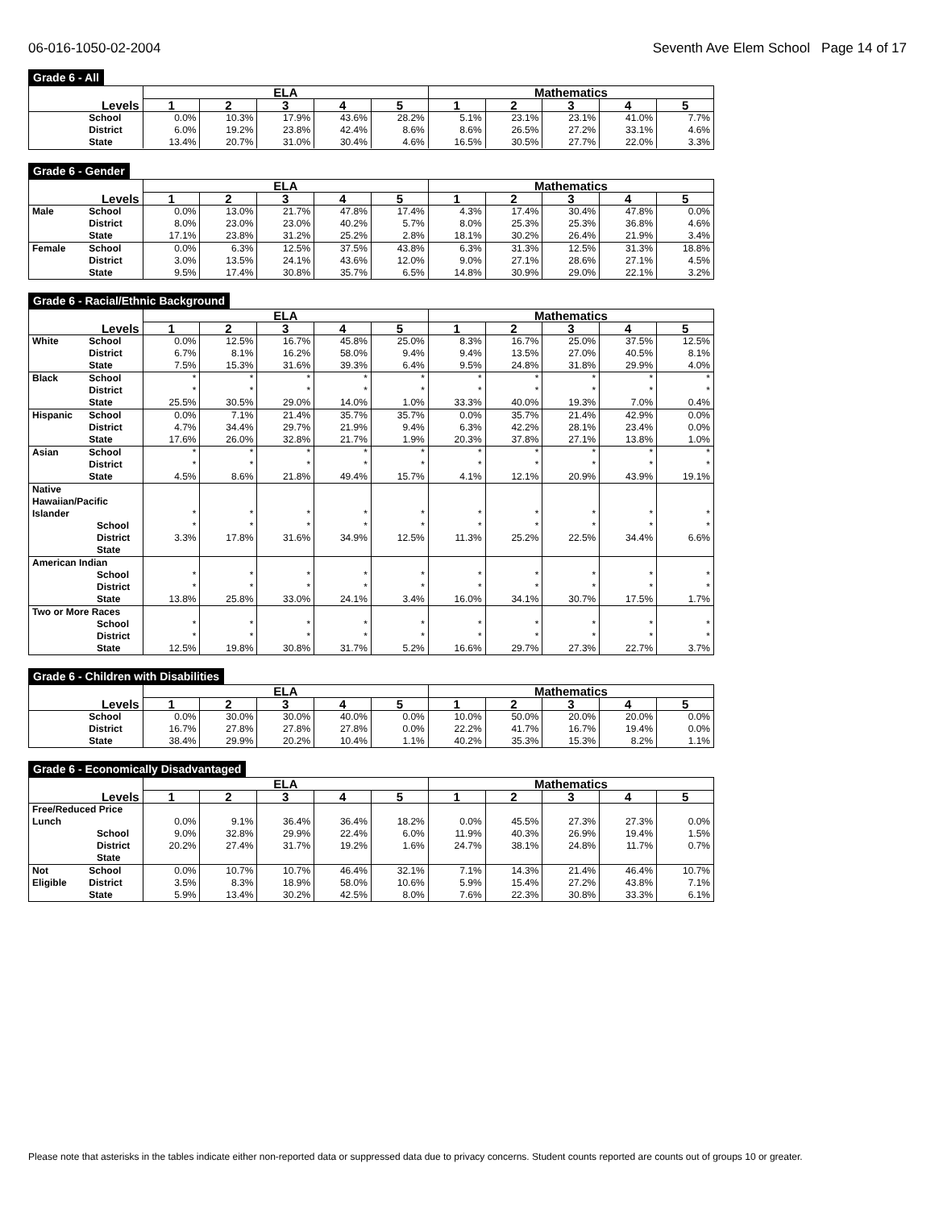06-016-1050-02-2004 Seventh Ave Elem School Page 14 of 17
Grade 6 - All
| | | ELA | | | | | Mathematics | | | | |
| --- | --- | --- | --- | --- | --- | --- | --- | --- | --- | --- | --- |
| Levels | | 1 | 2 | 3 | 4 | 5 | 1 | 2 | 3 | 4 | 5 |
| | School District State | 0.0% 6.0% 13.4% | 10.3% 19.2% 20.7% | 17.9% 23.8% 31.0% | 43.6% 42.4% 30.4% | 28.2% 8.6% 4.6% | 5.1% 8.6% 16.5% | 23.1% 26.5% 30.5% | 23.1% 27.2% 27.7% | 41.0% 33.1% 22.0% | 7.7% 4.6% 3.3% |
Grade 6 - Gender
| | | ELA | | | | | Mathematics | | | | |
| --- | --- | --- | --- | --- | --- | --- | --- | --- | --- | --- | --- |
| Levels | | 1 | 2 | 3 | 4 | 5 | 1 | 2 | 3 | 4 | 5 |
| Male | School District State | 0.0% 8.0% 17.1% | 13.0% 23.0% 23.8% | 21.7% 23.0% 31.2% | 47.8% 40.2% 25.2% | 17.4% 5.7% 2.8% | 4.3% 8.0% 18.1% | 17.4% 25.3% 30.2% | 30.4% 25.3% 26.4% | 47.8% 36.8% 21.9% | 0.0% 4.6% 3.4% |
| Female | School District State | 0.0% 3.0% 9.5% | 6.3% 13.5% 17.4% | 12.5% 24.1% 30.8% | 37.5% 43.6% 35.7% | 43.8% 12.0% 6.5% | 6.3% 9.0% 14.8% | 31.3% 27.1% 30.9% | 12.5% 28.6% 29.0% | 31.3% 27.1% 22.1% | 18.8% 4.5% 3.2% |
Grade 6 - Racial/Ethnic Background
| | | ELA | | | | | Mathematics | | | | |
| --- | --- | --- | --- | --- | --- | --- | --- | --- | --- | --- | --- |
| Levels | | 1 | 2 | 3 | 4 | 5 | 1 | 2 | 3 | 4 | 5 |
| White | School District State | 0.0% 6.7% 7.5% | 12.5% 8.1% 15.3% | 16.7% 16.2% 31.6% | 45.8% 58.0% 39.3% | 25.0% 9.4% 6.4% | 8.3% 9.4% 9.5% | 16.7% 13.5% 24.8% | 25.0% 27.0% 31.8% | 37.5% 40.5% 29.9% | 12.5% 8.1% 4.0% |
| Black | School District State | * * 25.5% | * * 30.5% | * * 29.0% | * * 14.0% | * * 1.0% | * * 33.3% | * * 40.0% | * * 19.3% | * * 7.0% | * * 0.4% |
| Hispanic | School District State | 0.0% 4.7% 17.6% | 7.1% 34.4% 26.0% | 21.4% 29.7% 32.8% | 35.7% 21.9% 21.7% | 35.7% 9.4% 1.9% | 0.0% 6.3% 20.3% | 35.7% 42.2% 37.8% | 21.4% 28.1% 27.1% | 42.9% 23.4% 13.8% | 0.0% 0.0% 1.0% |
| Asian | School District State | * * 4.5% | * * 8.6% | * * 21.8% | * * 49.4% | * * 15.7% | * * 4.1% | * * 12.1% | * * 20.9% | * * 43.9% | * * 19.1% |
| Native Hawaiian/Pacific Islander School District State | | * * 3.3% | * * 17.8% | * * 31.6% | * * 34.9% | * * 12.5% | * * 11.3% | * * 25.2% | * * 22.5% | * * 34.4% | * * 6.6% |
| American Indian School District State | | * * 13.8% | * * 25.8% | * * 33.0% | * * 24.1% | * * 3.4% | * * 16.0% | * * 34.1% | * * 30.7% | * * 17.5% | * * 1.7% |
| Two or More Races School District State | | * * 12.5% | * * 19.8% | * * 30.8% | * * 31.7% | * * 5.2% | * * 16.6% | * * 29.7% | * * 27.3% | * * 22.7% | * * 3.7% |
Grade 6 - Children with Disabilities
| | | ELA | | | | | Mathematics | | | | |
| --- | --- | --- | --- | --- | --- | --- | --- | --- | --- | --- | --- |
| Levels | | 1 | 2 | 3 | 4 | 5 | 1 | 2 | 3 | 4 | 5 |
| | School District State | 0.0% 16.7% 38.4% | 30.0% 27.8% 29.9% | 30.0% 27.8% 20.2% | 40.0% 27.8% 10.4% | 0.0% 0.0% 1.1% | 10.0% 22.2% 40.2% | 50.0% 41.7% 35.3% | 20.0% 16.7% 15.3% | 20.0% 19.4% 8.2% | 0.0% 0.0% 1.1% |
Grade 6 - Economically Disadvantaged
| | | ELA | | | | | Mathematics | | | | |
| --- | --- | --- | --- | --- | --- | --- | --- | --- | --- | --- | --- |
| Levels | | 1 | 2 | 3 | 4 | 5 | 1 | 2 | 3 | 4 | 5 |
| Free/Reduced Price Lunch School District State | | 0.0% 9.0% 20.2% | 9.1% 32.8% 27.4% | 36.4% 29.9% 31.7% | 36.4% 22.4% 19.2% | 18.2% 6.0% 1.6% | 0.0% 11.9% 24.7% | 45.5% 40.3% 38.1% | 27.3% 26.9% 24.8% | 27.3% 19.4% 11.7% | 0.0% 1.5% 0.7% |
| Not Eligible | School District State | 0.0% 3.5% 5.9% | 10.7% 8.3% 13.4% | 10.7% 18.9% 30.2% | 46.4% 58.0% 42.5% | 32.1% 10.6% 8.0% | 7.1% 5.9% 7.6% | 14.3% 15.4% 22.3% | 21.4% 27.2% 30.8% | 46.4% 43.8% 33.3% | 10.7% 7.1% 6.1% |
Please note that asterisks in the tables indicate either non-reported data or suppressed data due to privacy concerns. Student counts reported are counts out of groups 10 or greater.